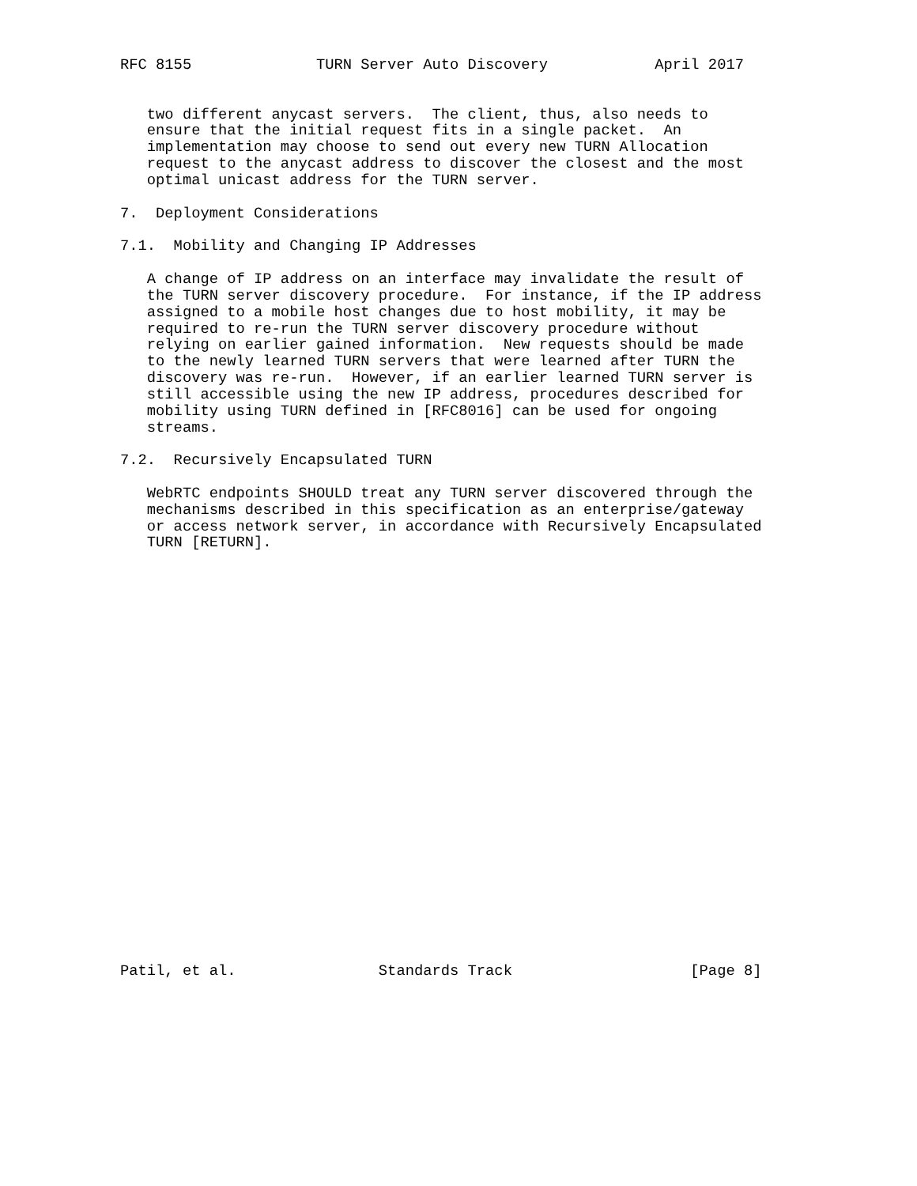RFC 8155              TURN Server Auto Discovery            April 2017


   two different anycast servers.  The client, thus, also needs to
   ensure that the initial request fits in a single packet.  An
   implementation may choose to send out every new TURN Allocation
   request to the anycast address to discover the closest and the most
   optimal unicast address for the TURN server.

7.  Deployment Considerations

7.1.  Mobility and Changing IP Addresses

   A change of IP address on an interface may invalidate the result of
   the TURN server discovery procedure.  For instance, if the IP address
   assigned to a mobile host changes due to host mobility, it may be
   required to re-run the TURN server discovery procedure without
   relying on earlier gained information.  New requests should be made
   to the newly learned TURN servers that were learned after TURN the
   discovery was re-run.  However, if an earlier learned TURN server is
   still accessible using the new IP address, procedures described for
   mobility using TURN defined in [RFC8016] can be used for ongoing
   streams.

7.2.  Recursively Encapsulated TURN

   WebRTC endpoints SHOULD treat any TURN server discovered through the
   mechanisms described in this specification as an enterprise/gateway
   or access network server, in accordance with Recursively Encapsulated
   TURN [RETURN].

























Patil, et al.                Standards Track                    [Page 8]